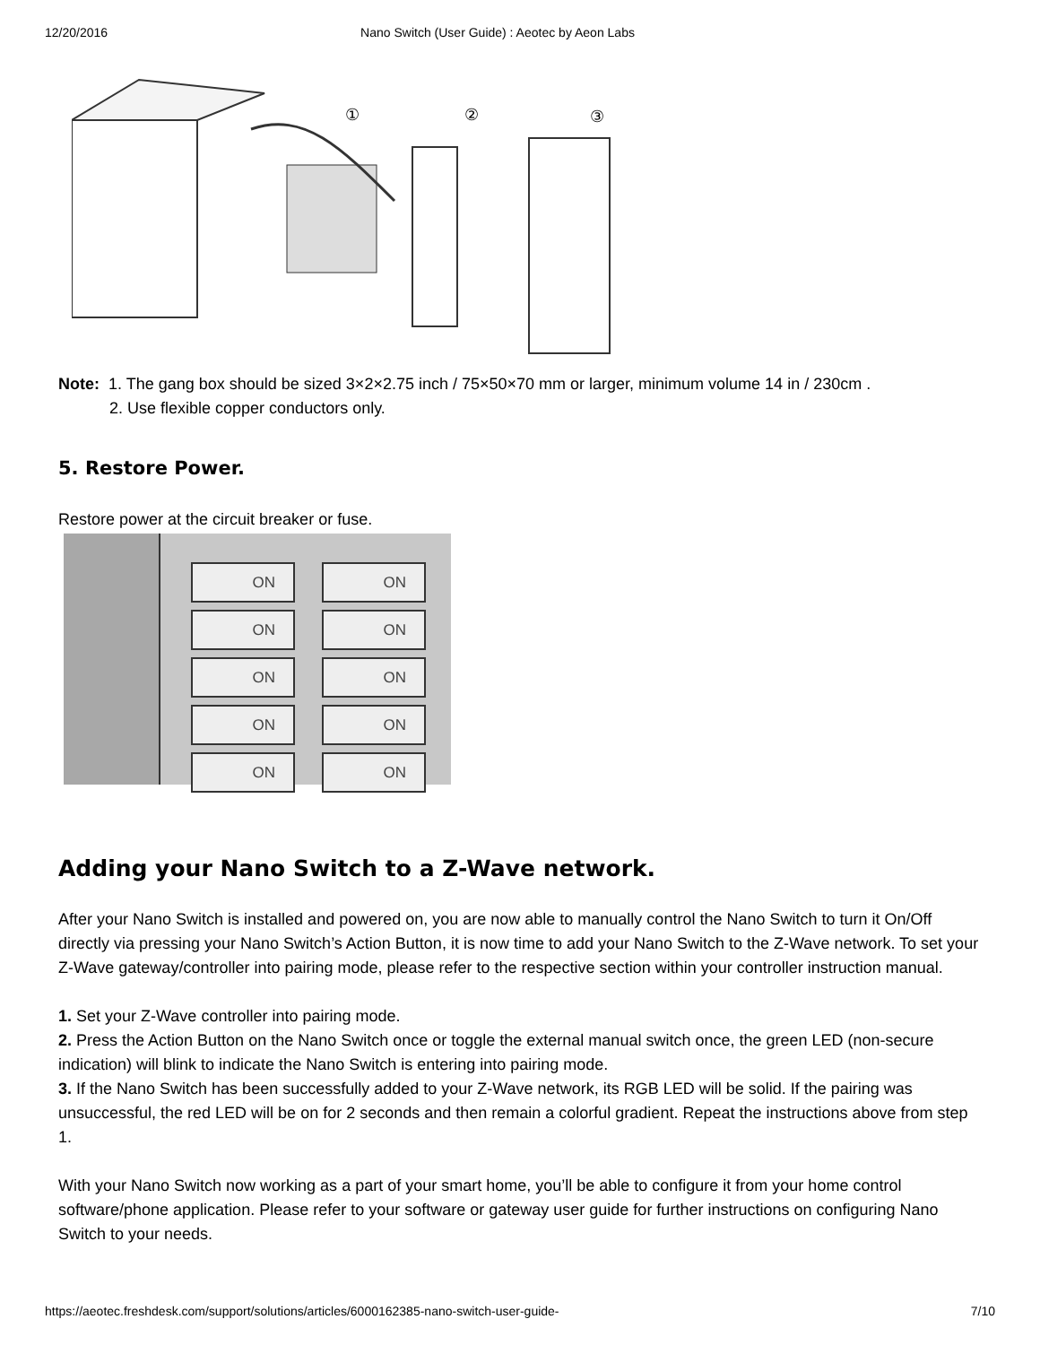12/20/2016 Nano Switch (User Guide) : Aeotec by Aeon Labs
①
②
③
Note: 1. The gang box should be sized 3×2×2.75 inch / 75×50×70 mm or larger, minimum volume 14 in / 230cm .
2. Use flexible copper conductors only.
5. Restore Power.
Restore power at the circuit breaker or fuse.
ON
ON
ON
ON
ON
ON
ON
ON
ON
ON
Adding your Nano Switch to a Z-Wave network.
After your Nano Switch is installed and powered on, you are now able to manually control the Nano Switch to turn it On/Off directly via pressing your Nano Switch’s Action Button, it is now time to add your Nano Switch to the Z-Wave network. To set your Z-Wave gateway/controller into pairing mode, please refer to the respective section within your controller instruction manual.
1. Set your Z-Wave controller into pairing mode.
2. Press the Action Button on the Nano Switch once or toggle the external manual switch once, the green LED (non-secure indication) will blink to indicate the Nano Switch is entering into pairing mode.
3. If the Nano Switch has been successfully added to your Z-Wave network, its RGB LED will be solid. If the pairing was unsuccessful, the red LED will be on for 2 seconds and then remain a colorful gradient. Repeat the instructions above from step 1.
With your Nano Switch now working as a part of your smart home, you’ll be able to configure it from your home control software/phone application. Please refer to your software or gateway user guide for further instructions on configuring Nano Switch to your needs.
https://aeotec.freshdesk.com/support/solutions/articles/6000162385-nano-switch-user-guide- 7/10